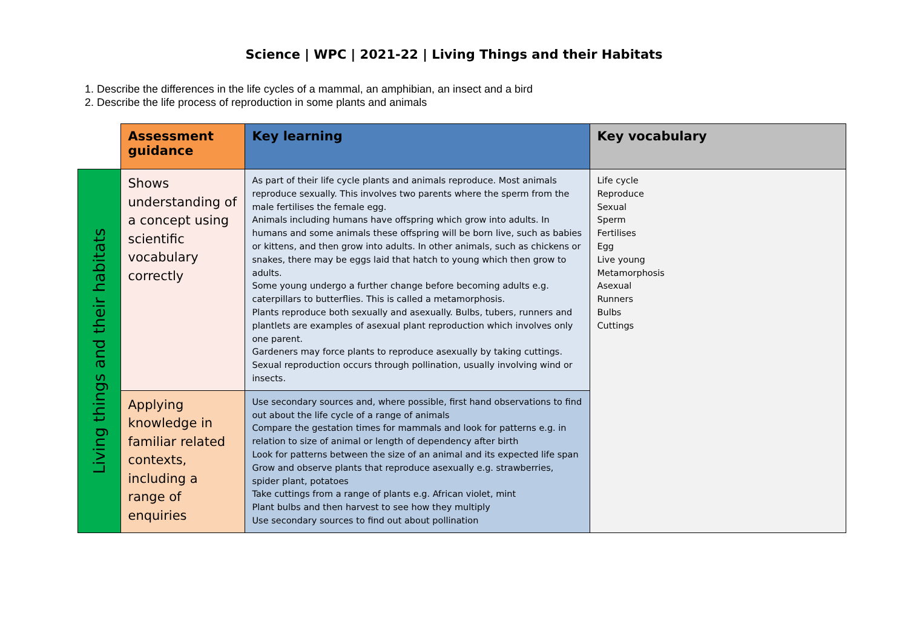Science | WPC | 2021-22 | Living Things and their Habitats
1. Describe the differences in the life cycles of a mammal, an amphibian, an insect and a bird
2. Describe the life process of reproduction in some plants and animals
| | Assessment guidance | Key learning | Key vocabulary |
| Living things and their habitats | Shows understanding of a concept using scientific vocabulary correctly | As part of their life cycle plants and animals reproduce. Most animals reproduce sexually. This involves two parents where the sperm from the male fertilises the female egg. Animals including humans have offspring which grow into adults. In humans and some animals these offspring will be born live, such as babies or kittens, and then grow into adults. In other animals, such as chickens or snakes, there may be eggs laid that hatch to young which then grow to adults. Some young undergo a further change before becoming adults e.g. caterpillars to butterflies. This is called a metamorphosis. Plants reproduce both sexually and asexually. Bulbs, tubers, runners and plantlets are examples of asexual plant reproduction which involves only one parent. Gardeners may force plants to reproduce asexually by taking cuttings. Sexual reproduction occurs through pollination, usually involving wind or insects. | Life cycle Reproduce Sexual Sperm Fertilises Egg Live young Metamorphosis Asexual Runners Bulbs Cuttings |
| | Applying knowledge in familiar related contexts, including a range of enquiries | Use secondary sources and, where possible, first hand observations to find out about the life cycle of a range of animals Compare the gestation times for mammals and look for patterns e.g. in relation to size of animal or length of dependency after birth Look for patterns between the size of an animal and its expected life span Grow and observe plants that reproduce asexually e.g. strawberries, spider plant, potatoes Take cuttings from a range of plants e.g. African violet, mint Plant bulbs and then harvest to see how they multiply Use secondary sources to find out about pollination | |